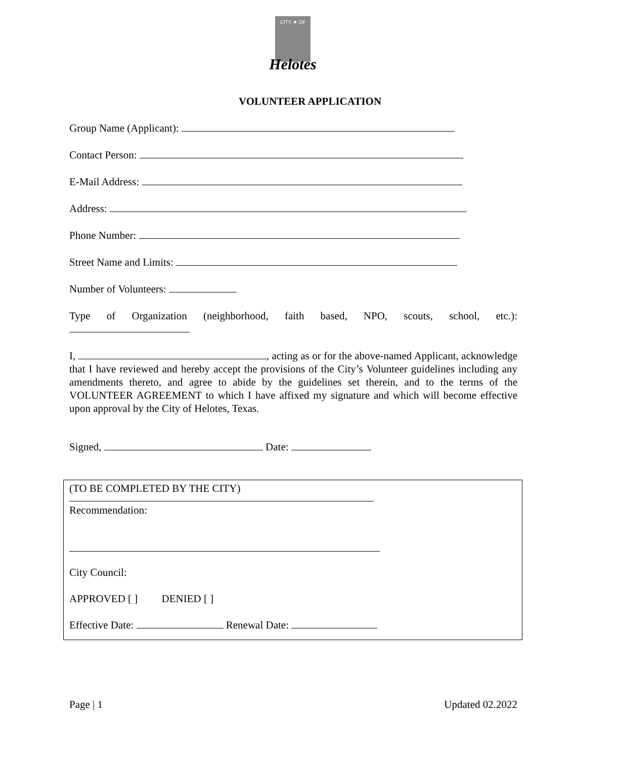CITY ★ OF
Helotes
VOLUNTEER APPLICATION
Group Name (Applicant):
Contact Person:
E-Mail Address:
Address:
Phone Number:
Street Name and Limits:
Number of Volunteers:
Type of Organization (neighborhood, faith based, NPO, scouts, school, etc.):
I, , acting as or for the above-named Applicant, acknowledge that I have reviewed and hereby accept the provisions of the City’s Volunteer guidelines including any amendments thereto, and agree to abide by the guidelines set therein, and to the terms of the VOLUNTEER AGREEMENT to which I have affixed my signature and which will become effective upon approval by the City of Helotes, Texas.
Signed, Date:
(TO BE COMPLETED BY THE CITY)
Recommendation:
City Council:
APPROVED [ ] DENIED [ ]
Effective Date: Renewal Date:
Page | 1 Updated 02.2022